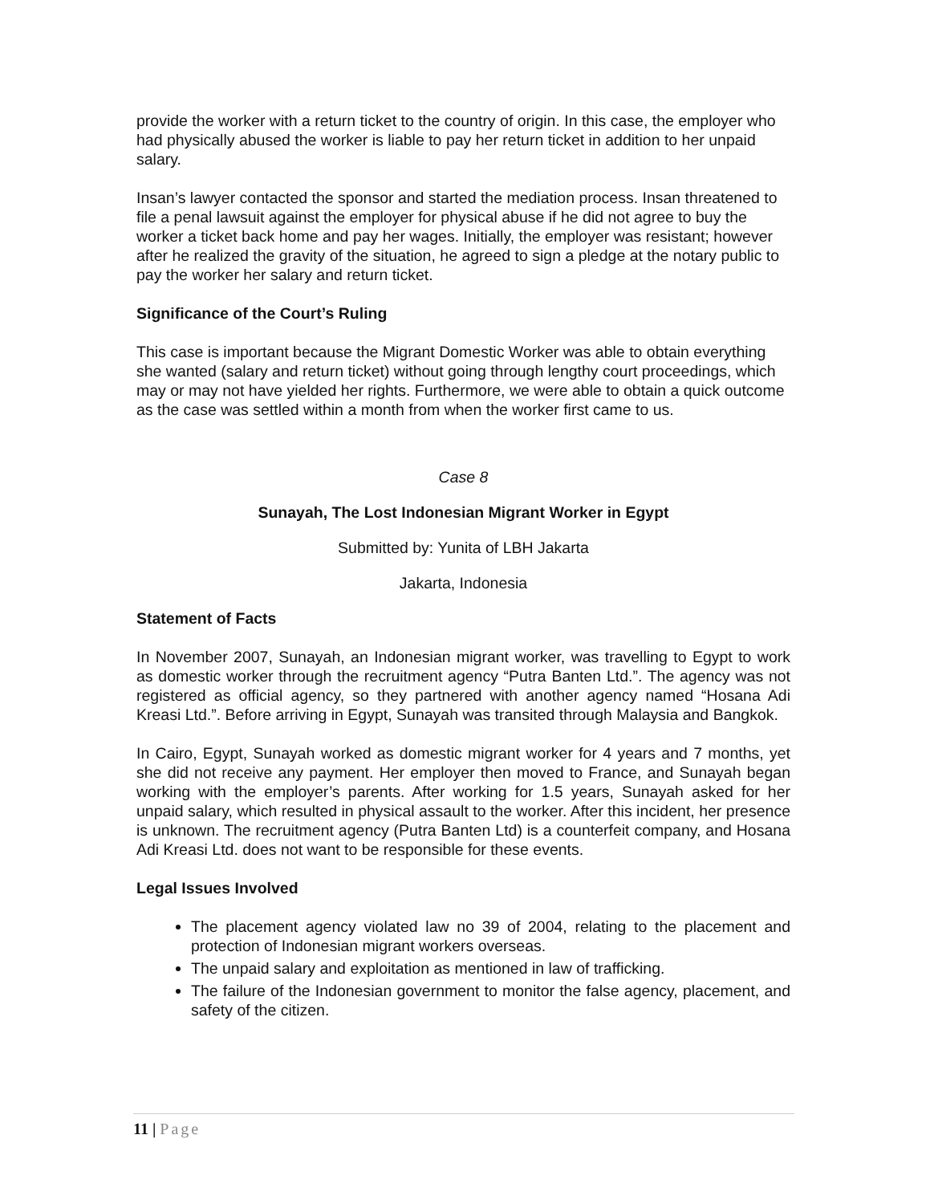provide the worker with a return ticket to the country of origin. In this case, the employer who had physically abused the worker is liable to pay her return ticket in addition to her unpaid salary.
Insan’s lawyer contacted the sponsor and started the mediation process. Insan threatened to file a penal lawsuit against the employer for physical abuse if he did not agree to buy the worker a ticket back home and pay her wages. Initially, the employer was resistant; however after he realized the gravity of the situation, he agreed to sign a pledge at the notary public to pay the worker her salary and return ticket.
Significance of the Court’s Ruling
This case is important because the Migrant Domestic Worker was able to obtain everything she wanted (salary and return ticket) without going through lengthy court proceedings, which may or may not have yielded her rights. Furthermore, we were able to obtain a quick outcome as the case was settled within a month from when the worker first came to us.
Case 8
Sunayah, The Lost Indonesian Migrant Worker in Egypt
Submitted by: Yunita of LBH Jakarta
Jakarta, Indonesia
Statement of Facts
In November 2007, Sunayah, an Indonesian migrant worker, was travelling to Egypt to work as domestic worker through the recruitment agency “Putra Banten Ltd.”. The agency was not registered as official agency, so they partnered with another agency named “Hosana Adi Kreasi Ltd.”. Before arriving in Egypt, Sunayah was transited through Malaysia and Bangkok.
In Cairo, Egypt, Sunayah worked as domestic migrant worker for 4 years and 7 months, yet she did not receive any payment. Her employer then moved to France, and Sunayah began working with the employer’s parents. After working for 1.5 years, Sunayah asked for her unpaid salary, which resulted in physical assault to the worker. After this incident, her presence is unknown. The recruitment agency (Putra Banten Ltd) is a counterfeit company, and Hosana Adi Kreasi Ltd. does not want to be responsible for these events.
Legal Issues Involved
The placement agency violated law no 39 of 2004, relating to the placement and protection of Indonesian migrant workers overseas.
The unpaid salary and exploitation as mentioned in law of trafficking.
The failure of the Indonesian government to monitor the false agency, placement, and safety of the citizen.
11 | Page